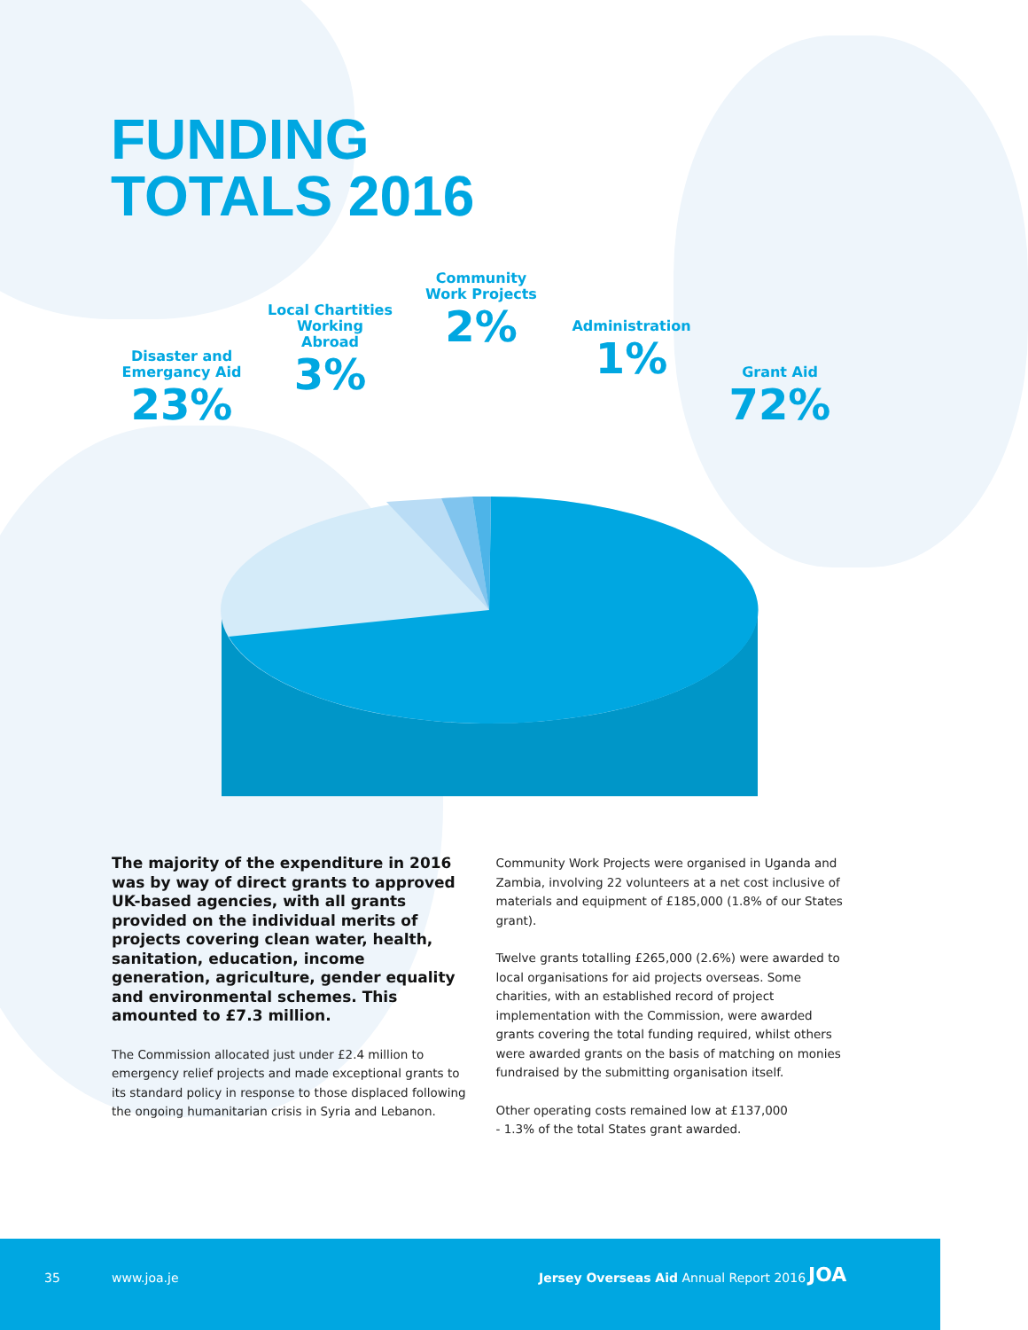FUNDING
TOTALS 2016
Disaster and
Emergancy Aid
23%
Local Chartities
Working Abroad
3%
Community
Work Projects
2%
Administration
1%
Grant Aid
72%
The majority of the expenditure in 2016 was by way of direct grants to approved UK-based agencies, with all grants provided on the individual merits of projects covering clean water, health, sanitation, education, income generation, agriculture, gender equality and environmental schemes. This amounted to £7.3 million.
The Commission allocated just under £2.4 million to emergency relief projects and made exceptional grants to its standard policy in response to those displaced following the ongoing humanitarian crisis in Syria and Lebanon.
Community Work Projects were organised in Uganda and Zambia, involving 22 volunteers at a net cost inclusive of materials and equipment of £185,000 (1.8% of our States grant).
Twelve grants totalling £265,000 (2.6%) were awarded to local organisations for aid projects overseas. Some charities, with an established record of project implementation with the Commission, were awarded grants covering the total funding required, whilst others were awarded grants on the basis of matching on monies fundraised by the submitting organisation itself.
Other operating costs remained low at £137,000
- 1.3% of the total States grant awarded.
35 www.joa.je Jersey Overseas Aid Annual Report 2016 JOA